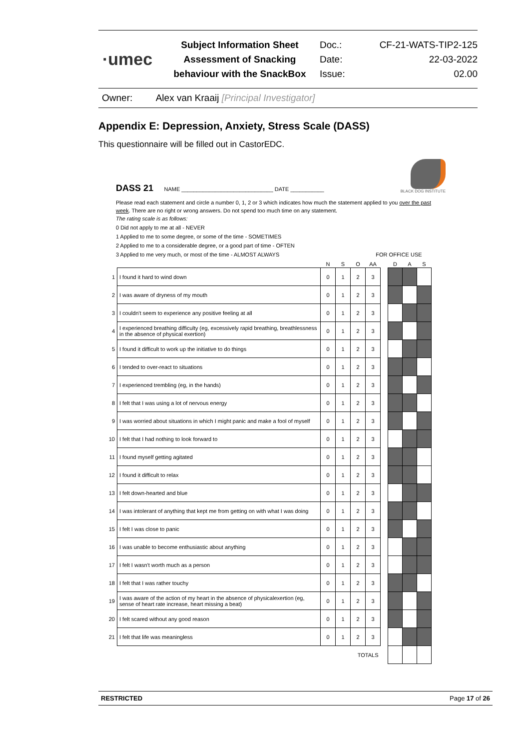·umec
Subject Information Sheet
Assessment of Snacking
behaviour with the SnackBox
Doc.:
Date:
Issue:
CF-21-WATS-TIP2-125
22-03-2022
02.00
Owner: Alex van Kraaij [Principal Investigator]
Appendix E: Depression, Anxiety, Stress Scale (DASS)
This questionnaire will be filled out in CastorEDC.
DASS 21 NAME ______________________________ DATE ___________
BLACK DOG INSTITUTE
Please read each statement and circle a number 0, 1, 2 or 3 which indicates how much the statement applied to you over the past week. There are no right or wrong answers. Do not spend too much time on any statement.
The rating scale is as follows:
0 Did not apply to me at all - NEVER
1 Applied to me to some degree, or some of the time - SOMETIMES
2 Applied to me to a considerable degree, or a good part of time - OFTEN
3 Applied to me very much, or most of the time - ALMOST ALWAYS FOR OFFICE USE
| | | N | S | O | AA | | D | A | S |
| --- | --- | --- | --- | --- | --- | --- | --- | --- | --- |
| 1 | I found it hard to wind down | 0 | 1 | 2 | 3 | | | | |
| 2 | I was aware of dryness of my mouth | 0 | 1 | 2 | 3 | | | | |
| 3 | I couldn't seem to experience any positive feeling at all | 0 | 1 | 2 | 3 | | | | |
| 4 | I experienced breathing difficulty (eg, excessively rapid breathing, breathlessness in the absence of physical exertion) | 0 | 1 | 2 | 3 | | | | |
| 5 | I found it difficult to work up the initiative to do things | 0 | 1 | 2 | 3 | | | | |
| 6 | I tended to over-react to situations | 0 | 1 | 2 | 3 | | | | |
| 7 | I experienced trembling (eg, in the hands) | 0 | 1 | 2 | 3 | | | | |
| 8 | I felt that I was using a lot of nervous energy | 0 | 1 | 2 | 3 | | | | |
| 9 | I was worried about situations in which I might panic and make a fool of myself | 0 | 1 | 2 | 3 | | | | |
| 10 | I felt that I had nothing to look forward to | 0 | 1 | 2 | 3 | | | | |
| 11 | I found myself getting agitated | 0 | 1 | 2 | 3 | | | | |
| 12 | I found it difficult to relax | 0 | 1 | 2 | 3 | | | | |
| 13 | I felt down-hearted and blue | 0 | 1 | 2 | 3 | | | | |
| 14 | I was intolerant of anything that kept me from getting on with what I was doing | 0 | 1 | 2 | 3 | | | | |
| 15 | I felt I was close to panic | 0 | 1 | 2 | 3 | | | | |
| 16 | I was unable to become enthusiastic about anything | 0 | 1 | 2 | 3 | | | | |
| 17 | I felt I wasn't worth much as a person | 0 | 1 | 2 | 3 | | | | |
| 18 | I felt that I was rather touchy | 0 | 1 | 2 | 3 | | | | |
| 19 | I was aware of the action of my heart in the absence of physicalexertion (eg, sense of heart rate increase, heart missing a beat) | 0 | 1 | 2 | 3 | | | | |
| 20 | I felt scared without any good reason | 0 | 1 | 2 | 3 | | | | |
| 21 | I felt that life was meaningless | 0 | 1 | 2 | 3 | | | | |
| | | TOTALS | | | | | | | |
RESTRICTED Page 17 of 26